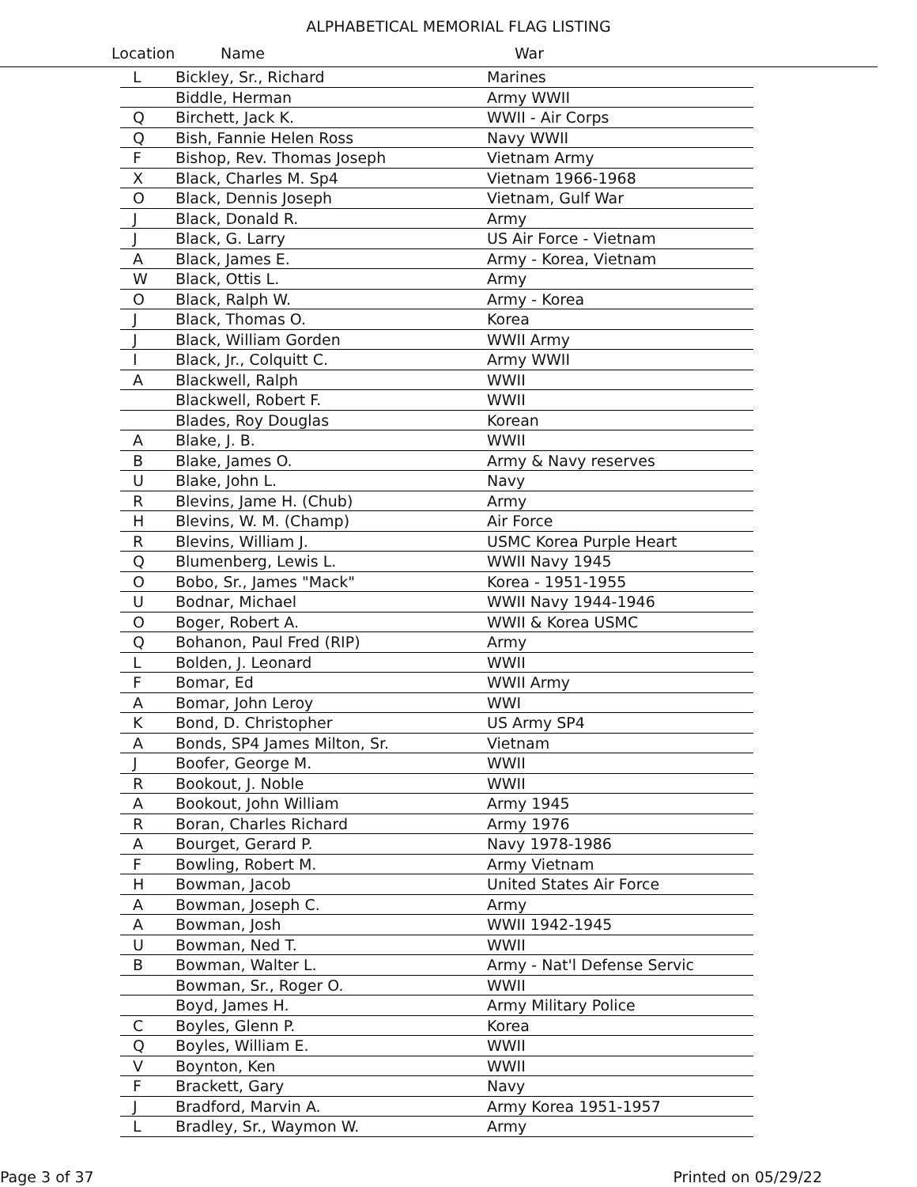ALPHABETICAL MEMORIAL FLAG LISTING
Location Name War
| L | Bickley, Sr., Richard | Marines |
| | Biddle, Herman | Army WWII |
| Q | Birchett, Jack K. | WWII - Air Corps |
| Q | Bish, Fannie Helen Ross | Navy WWII |
| F | Bishop, Rev. Thomas Joseph | Vietnam Army |
| X | Black, Charles M. Sp4 | Vietnam 1966-1968 |
| O | Black, Dennis Joseph | Vietnam, Gulf War |
| J | Black, Donald R. | Army |
| J | Black, G. Larry | US Air Force - Vietnam |
| A | Black, James E. | Army - Korea, Vietnam |
| W | Black, Ottis L. | Army |
| O | Black, Ralph W. | Army - Korea |
| J | Black, Thomas O. | Korea |
| J | Black, William Gorden | WWII Army |
| I | Black, Jr., Colquitt C. | Army WWII |
| A | Blackwell, Ralph | WWII |
| | Blackwell, Robert F. | WWII |
| | Blades, Roy Douglas | Korean |
| A | Blake, J. B. | WWII |
| B | Blake, James O. | Army & Navy reserves |
| U | Blake, John L. | Navy |
| R | Blevins, Jame H. (Chub) | Army |
| H | Blevins, W. M. (Champ) | Air Force |
| R | Blevins, William J. | USMC Korea Purple Heart |
| Q | Blumenberg, Lewis L. | WWII Navy 1945 |
| O | Bobo, Sr., James "Mack" | Korea - 1951-1955 |
| U | Bodnar, Michael | WWII Navy 1944-1946 |
| O | Boger, Robert A. | WWII & Korea USMC |
| Q | Bohanon, Paul Fred (RIP) | Army |
| L | Bolden, J. Leonard | WWII |
| F | Bomar, Ed | WWII Army |
| A | Bomar, John Leroy | WWI |
| K | Bond, D. Christopher | US Army SP4 |
| A | Bonds, SP4 James Milton, Sr. | Vietnam |
| J | Boofer, George M. | WWII |
| R | Bookout, J. Noble | WWII |
| A | Bookout, John William | Army 1945 |
| R | Boran, Charles Richard | Army 1976 |
| A | Bourget, Gerard P. | Navy 1978-1986 |
| F | Bowling, Robert M. | Army Vietnam |
| H | Bowman, Jacob | United States Air Force |
| A | Bowman, Joseph C. | Army |
| A | Bowman, Josh | WWII 1942-1945 |
| U | Bowman, Ned T. | WWII |
| B | Bowman, Walter L. | Army - Nat'l Defense Servic |
| | Bowman, Sr., Roger O. | WWII |
| | Boyd, James H. | Army Military Police |
| C | Boyles, Glenn P. | Korea |
| Q | Boyles, William E. | WWII |
| V | Boynton, Ken | WWII |
| F | Brackett, Gary | Navy |
| J | Bradford, Marvin A. | Army Korea 1951-1957 |
| L | Bradley, Sr., Waymon W. | Army |
Page 3 of 37 Printed on 05/29/22